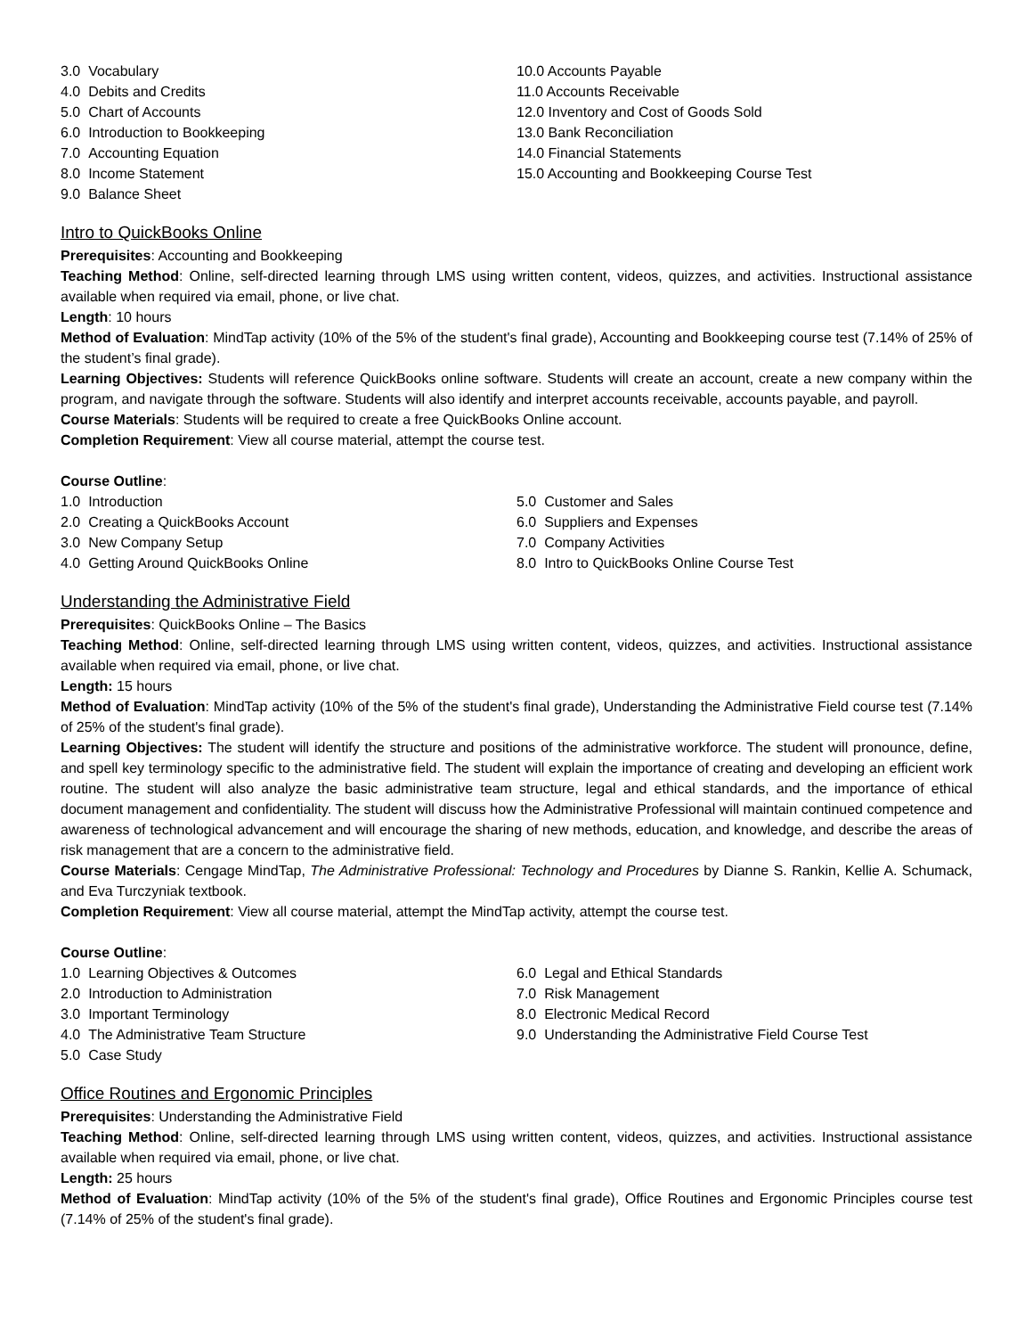3.0 Vocabulary
4.0 Debits and Credits
5.0 Chart of Accounts
6.0 Introduction to Bookkeeping
7.0 Accounting Equation
8.0 Income Statement
9.0 Balance Sheet
10.0 Accounts Payable
11.0 Accounts Receivable
12.0 Inventory and Cost of Goods Sold
13.0 Bank Reconciliation
14.0 Financial Statements
15.0 Accounting and Bookkeeping Course Test
Intro to QuickBooks Online
Prerequisites: Accounting and Bookkeeping
Teaching Method: Online, self-directed learning through LMS using written content, videos, quizzes, and activities. Instructional assistance available when required via email, phone, or live chat.
Length: 10 hours
Method of Evaluation: MindTap activity (10% of the 5% of the student's final grade), Accounting and Bookkeeping course test (7.14% of 25% of the student’s final grade).
Learning Objectives: Students will reference QuickBooks online software. Students will create an account, create a new company within the program, and navigate through the software. Students will also identify and interpret accounts receivable, accounts payable, and payroll.
Course Materials: Students will be required to create a free QuickBooks Online account.
Completion Requirement: View all course material, attempt the course test.
Course Outline:
1.0 Introduction
2.0 Creating a QuickBooks Account
3.0 New Company Setup
4.0 Getting Around QuickBooks Online
5.0 Customer and Sales
6.0 Suppliers and Expenses
7.0 Company Activities
8.0 Intro to QuickBooks Online Course Test
Understanding the Administrative Field
Prerequisites: QuickBooks Online – The Basics
Teaching Method: Online, self-directed learning through LMS using written content, videos, quizzes, and activities. Instructional assistance available when required via email, phone, or live chat.
Length: 15 hours
Method of Evaluation: MindTap activity (10% of the 5% of the student's final grade), Understanding the Administrative Field course test (7.14% of 25% of the student's final grade).
Learning Objectives: The student will identify the structure and positions of the administrative workforce. The student will pronounce, define, and spell key terminology specific to the administrative field. The student will explain the importance of creating and developing an efficient work routine. The student will also analyze the basic administrative team structure, legal and ethical standards, and the importance of ethical document management and confidentiality. The student will discuss how the Administrative Professional will maintain continued competence and awareness of technological advancement and will encourage the sharing of new methods, education, and knowledge, and describe the areas of risk management that are a concern to the administrative field.
Course Materials: Cengage MindTap, The Administrative Professional: Technology and Procedures by Dianne S. Rankin, Kellie A. Schumack, and Eva Turczyniak textbook.
Completion Requirement: View all course material, attempt the MindTap activity, attempt the course test.
Course Outline:
1.0 Learning Objectives & Outcomes
2.0 Introduction to Administration
3.0 Important Terminology
4.0 The Administrative Team Structure
5.0 Case Study
6.0 Legal and Ethical Standards
7.0 Risk Management
8.0 Electronic Medical Record
9.0 Understanding the Administrative Field Course Test
Office Routines and Ergonomic Principles
Prerequisites: Understanding the Administrative Field
Teaching Method: Online, self-directed learning through LMS using written content, videos, quizzes, and activities. Instructional assistance available when required via email, phone, or live chat.
Length: 25 hours
Method of Evaluation: MindTap activity (10% of the 5% of the student's final grade), Office Routines and Ergonomic Principles course test (7.14% of 25% of the student's final grade).